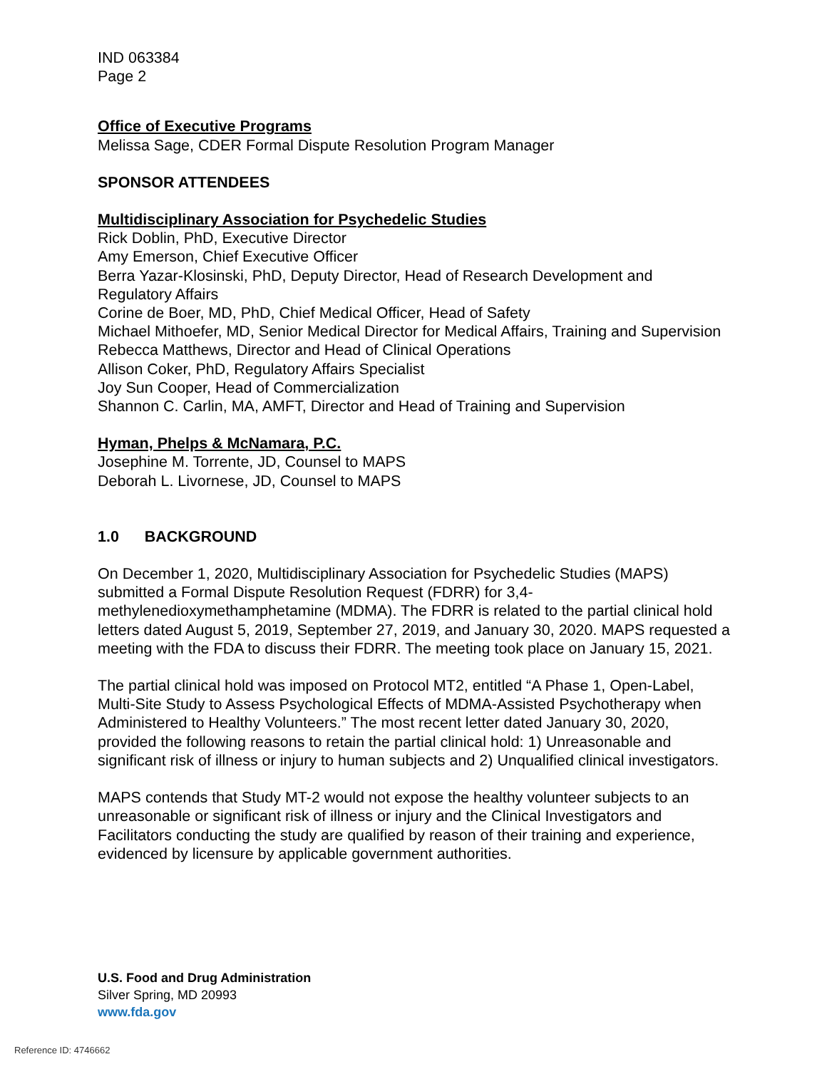IND 063384
Page 2
Office of Executive Programs
Melissa Sage, CDER Formal Dispute Resolution Program Manager
SPONSOR ATTENDEES
Multidisciplinary Association for Psychedelic Studies
Rick Doblin, PhD, Executive Director
Amy Emerson, Chief Executive Officer
Berra Yazar-Klosinski, PhD, Deputy Director, Head of Research Development and Regulatory Affairs
Corine de Boer, MD, PhD, Chief Medical Officer, Head of Safety
Michael Mithoefer, MD, Senior Medical Director for Medical Affairs, Training and Supervision
Rebecca Matthews, Director and Head of Clinical Operations
Allison Coker, PhD, Regulatory Affairs Specialist
Joy Sun Cooper, Head of Commercialization
Shannon C. Carlin, MA, AMFT, Director and Head of Training and Supervision
Hyman, Phelps & McNamara, P.C.
Josephine M. Torrente, JD, Counsel to MAPS
Deborah L. Livornese, JD, Counsel to MAPS
1.0 BACKGROUND
On December 1, 2020, Multidisciplinary Association for Psychedelic Studies (MAPS) submitted a Formal Dispute Resolution Request (FDRR) for 3,4-methylenedioxymethamphetamine (MDMA). The FDRR is related to the partial clinical hold letters dated August 5, 2019, September 27, 2019, and January 30, 2020. MAPS requested a meeting with the FDA to discuss their FDRR. The meeting took place on January 15, 2021.
The partial clinical hold was imposed on Protocol MT2, entitled “A Phase 1, Open-Label, Multi-Site Study to Assess Psychological Effects of MDMA-Assisted Psychotherapy when Administered to Healthy Volunteers.” The most recent letter dated January 30, 2020, provided the following reasons to retain the partial clinical hold: 1) Unreasonable and significant risk of illness or injury to human subjects and 2) Unqualified clinical investigators.
MAPS contends that Study MT-2 would not expose the healthy volunteer subjects to an unreasonable or significant risk of illness or injury and the Clinical Investigators and Facilitators conducting the study are qualified by reason of their training and experience, evidenced by licensure by applicable government authorities.
U.S. Food and Drug Administration
Silver Spring, MD 20993
www.fda.gov
Reference ID: 4746662